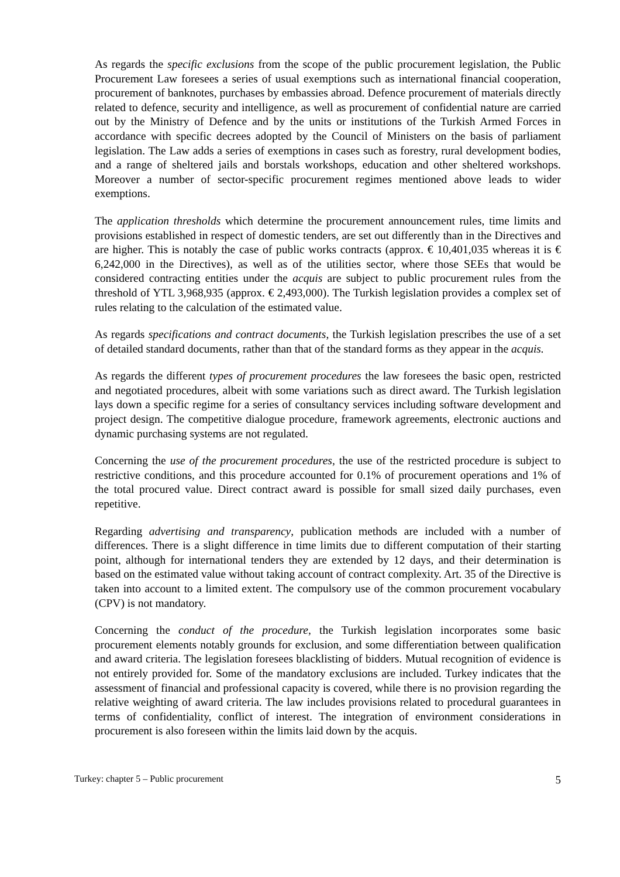As regards the specific exclusions from the scope of the public procurement legislation, the Public Procurement Law foresees a series of usual exemptions such as international financial cooperation, procurement of banknotes, purchases by embassies abroad. Defence procurement of materials directly related to defence, security and intelligence, as well as procurement of confidential nature are carried out by the Ministry of Defence and by the units or institutions of the Turkish Armed Forces in accordance with specific decrees adopted by the Council of Ministers on the basis of parliament legislation. The Law adds a series of exemptions in cases such as forestry, rural development bodies, and a range of sheltered jails and borstals workshops, education and other sheltered workshops. Moreover a number of sector-specific procurement regimes mentioned above leads to wider exemptions.
The application thresholds which determine the procurement announcement rules, time limits and provisions established in respect of domestic tenders, are set out differently than in the Directives and are higher. This is notably the case of public works contracts (approx. € 10,401,035 whereas it is € 6,242,000 in the Directives), as well as of the utilities sector, where those SEEs that would be considered contracting entities under the acquis are subject to public procurement rules from the threshold of YTL 3,968,935 (approx. € 2,493,000). The Turkish legislation provides a complex set of rules relating to the calculation of the estimated value.
As regards specifications and contract documents, the Turkish legislation prescribes the use of a set of detailed standard documents, rather than that of the standard forms as they appear in the acquis.
As regards the different types of procurement procedures the law foresees the basic open, restricted and negotiated procedures, albeit with some variations such as direct award. The Turkish legislation lays down a specific regime for a series of consultancy services including software development and project design. The competitive dialogue procedure, framework agreements, electronic auctions and dynamic purchasing systems are not regulated.
Concerning the use of the procurement procedures, the use of the restricted procedure is subject to restrictive conditions, and this procedure accounted for 0.1% of procurement operations and 1% of the total procured value. Direct contract award is possible for small sized daily purchases, even repetitive.
Regarding advertising and transparency, publication methods are included with a number of differences. There is a slight difference in time limits due to different computation of their starting point, although for international tenders they are extended by 12 days, and their determination is based on the estimated value without taking account of contract complexity. Art. 35 of the Directive is taken into account to a limited extent. The compulsory use of the common procurement vocabulary (CPV) is not mandatory.
Concerning the conduct of the procedure, the Turkish legislation incorporates some basic procurement elements notably grounds for exclusion, and some differentiation between qualification and award criteria. The legislation foresees blacklisting of bidders. Mutual recognition of evidence is not entirely provided for. Some of the mandatory exclusions are included. Turkey indicates that the assessment of financial and professional capacity is covered, while there is no provision regarding the relative weighting of award criteria. The law includes provisions related to procedural guarantees in terms of confidentiality, conflict of interest. The integration of environment considerations in procurement is also foreseen within the limits laid down by the acquis.
Turkey: chapter 5 – Public procurement 5